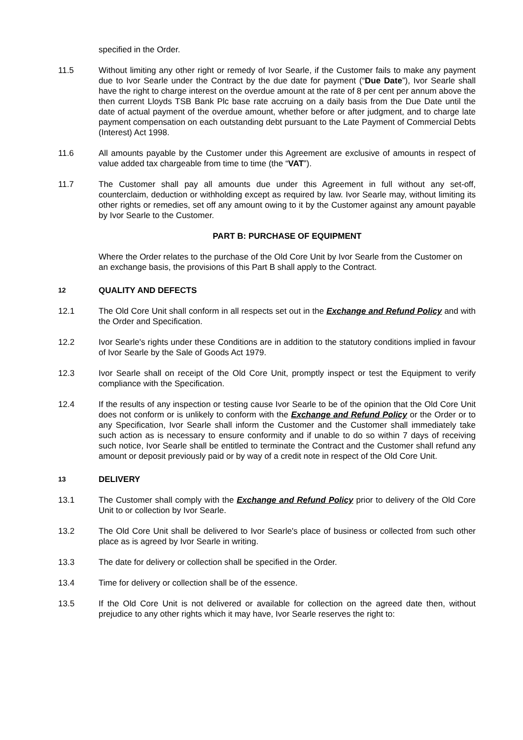specified in the Order.
11.5 Without limiting any other right or remedy of Ivor Searle, if the Customer fails to make any payment due to Ivor Searle under the Contract by the due date for payment (“Due Date”), Ivor Searle shall have the right to charge interest on the overdue amount at the rate of 8 per cent per annum above the then current Lloyds TSB Bank Plc base rate accruing on a daily basis from the Due Date until the date of actual payment of the overdue amount, whether before or after judgment, and to charge late payment compensation on each outstanding debt pursuant to the Late Payment of Commercial Debts (Interest) Act 1998.
11.6 All amounts payable by the Customer under this Agreement are exclusive of amounts in respect of value added tax chargeable from time to time (the “VAT”).
11.7 The Customer shall pay all amounts due under this Agreement in full without any set-off, counterclaim, deduction or withholding except as required by law. Ivor Searle may, without limiting its other rights or remedies, set off any amount owing to it by the Customer against any amount payable by Ivor Searle to the Customer.
PART B: PURCHASE OF EQUIPMENT
Where the Order relates to the purchase of the Old Core Unit by Ivor Searle from the Customer on an exchange basis, the provisions of this Part B shall apply to the Contract.
12
QUALITY AND DEFECTS
12.1 The Old Core Unit shall conform in all respects set out in the Exchange and Refund Policy and with the Order and Specification.
12.2 Ivor Searle's rights under these Conditions are in addition to the statutory conditions implied in favour of Ivor Searle by the Sale of Goods Act 1979.
12.3 Ivor Searle shall on receipt of the Old Core Unit, promptly inspect or test the Equipment to verify compliance with the Specification.
12.4 If the results of any inspection or testing cause Ivor Searle to be of the opinion that the Old Core Unit does not conform or is unlikely to conform with the Exchange and Refund Policy or the Order or to any Specification, Ivor Searle shall inform the Customer and the Customer shall immediately take such action as is necessary to ensure conformity and if unable to do so within 7 days of receiving such notice, Ivor Searle shall be entitled to terminate the Contract and the Customer shall refund any amount or deposit previously paid or by way of a credit note in respect of the Old Core Unit.
13
DELIVERY
13.1 The Customer shall comply with the Exchange and Refund Policy prior to delivery of the Old Core Unit to or collection by Ivor Searle.
13.2 The Old Core Unit shall be delivered to Ivor Searle's place of business or collected from such other place as is agreed by Ivor Searle in writing.
13.3 The date for delivery or collection shall be specified in the Order.
13.4 Time for delivery or collection shall be of the essence.
13.5 If the Old Core Unit is not delivered or available for collection on the agreed date then, without prejudice to any other rights which it may have, Ivor Searle reserves the right to: